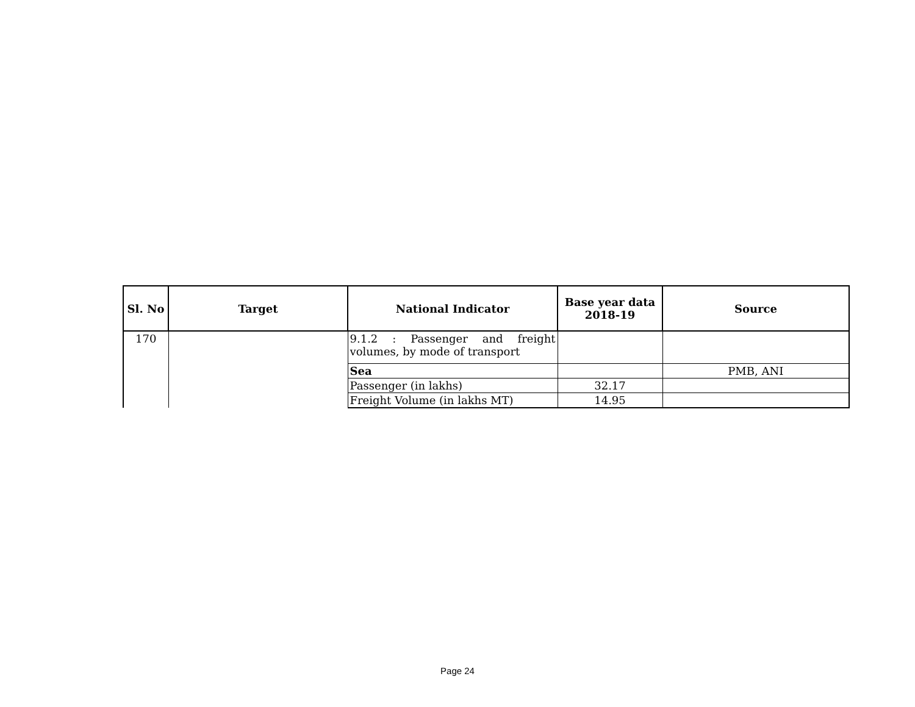| Sl. No | Target | National Indicator | Base year data 2018-19 | Source |
| --- | --- | --- | --- | --- |
| 170 | | 9.1.2 : Passenger and freight volumes, by mode of transport | | |
| | | Sea | | PMB, ANI |
| | | Passenger (in lakhs) | 32.17 | |
| | | Freight Volume (in lakhs MT) | 14.95 | |
Page 24